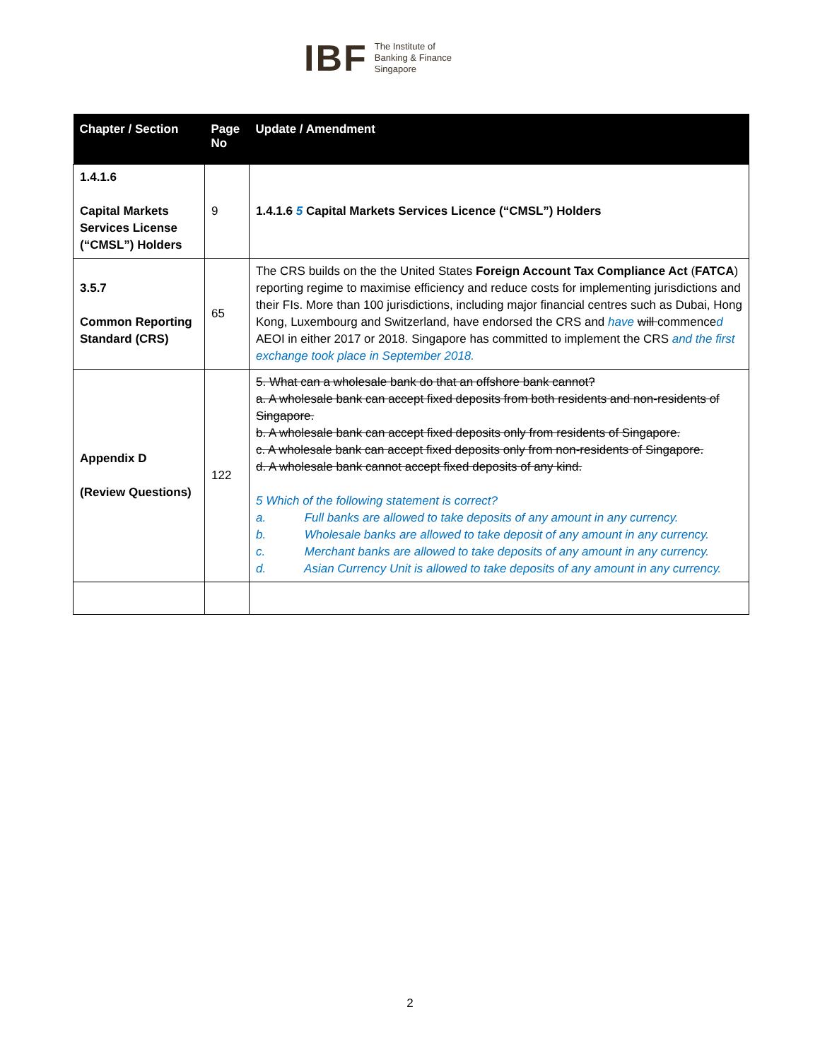IBF
The Institute of
Banking & Finance
Singapore
| Chapter / Section | Page No | Update / Amendment |
| --- | --- | --- |
| 1.4.1.6 Capital Markets Services License (“CMSL”) Holders | 9 | 1.4.1. 6 5 Capital Markets Services Licence (“CMSL”) Holders |
| 3.5.7 Common Reporting Standard (CRS) | 65 | The CRS builds on the the United States Foreign Account Tax Compliance Act ( FATCA ) reporting regime to maximise efficiency and reduce costs for implementing jurisdictions and their FIs. More than 100 jurisdictions, including major financial centres such as Dubai, Hong Kong, Luxembourg and Switzerland, have endorsed the CRS and have will commence d AEOI in either 2017 or 2018. Singapore has committed to implement the CRS and the first exchange took place in September 2018. |
| Appendix D (Review Questions) | 122 | 5. What can a wholesale bank do that an offshore bank cannot? a. A wholesale bank can accept fixed deposits from both residents and non-residents of Singapore. b. A wholesale bank can accept fixed deposits only from residents of Singapore. c. A wholesale bank can accept fixed deposits only from non-residents of Singapore. d. A wholesale bank cannot accept fixed deposits of any kind. 5 Which of the following statement is correct? a. Full banks are allowed to take deposits of any amount in any currency. b. Wholesale banks are allowed to take deposit of any amount in any currency. c. Merchant banks are allowed to take deposits of any amount in any currency. d. Asian Currency Unit is allowed to take deposits of any amount in any currency. |
2